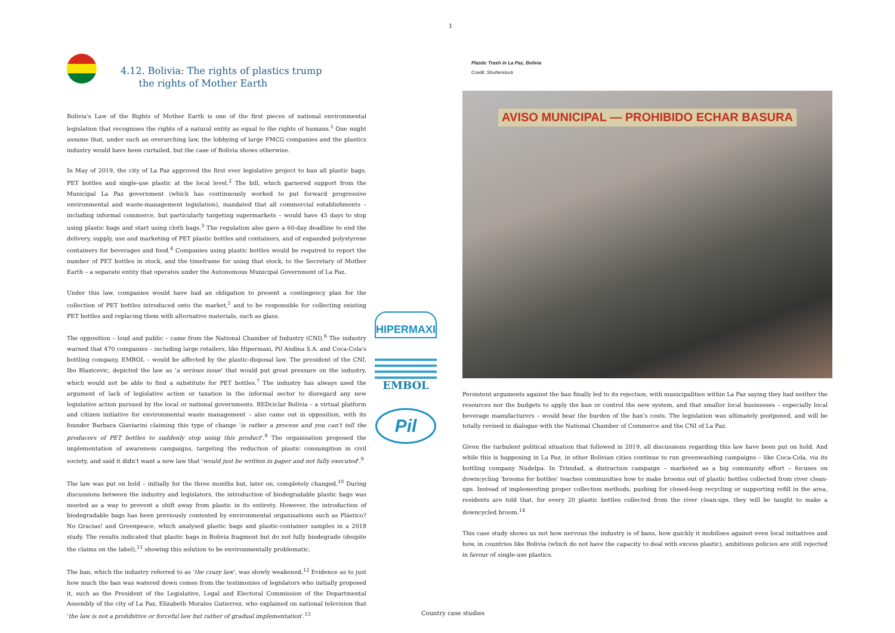1
4.12. Bolivia: The rights of plastics trump
the rights of Mother Earth
Bolivia's Law of the Rights of Mother Earth is one of the first pieces of national environmental legislation that recognises the rights of a natural entity as equal to the rights of humans.<sup>1</sup> One might assume that, under such an overarching law, the lobbying of large FMCG companies and the plastics industry would have been curtailed, but the case of Bolivia shows otherwise.
In May of 2019, the city of La Paz approved the first ever legislative project to ban all plastic bags, PET bottles and single-use plastic at the local level.<sup>2</sup> The bill, which garnered support from the Municipal La Paz government (which has continuously worked to put forward progressive environmental and waste-management legislation), mandated that all commercial establishments – including informal commerce, but particularly targeting supermarkets – would have 45 days to stop using plastic bags and start using cloth bags.<sup>3</sup> The regulation also gave a 60-day deadline to end the delivery, supply, use and marketing of PET plastic bottles and containers, and of expanded polystyrene containers for beverages and food.<sup>4</sup> Companies using plastic bottles would be required to report the number of PET bottles in stock, and the timeframe for using that stock, to the Secretary of Mother Earth – a separate entity that operates under the Autonomous Municipal Government of La Paz.
Under this law, companies would have had an obligation to present a contingency plan for the collection of PET bottles introduced onto the market,<sup>5</sup> and to be responsible for collecting existing PET bottles and replacing them with alternative materials, such as glass.
The opposition – loud and public – came from the National Chamber of Industry (CNI).<sup>6</sup> The industry warned that 470 companies – including large retailers, like Hipermaxi, Pil Andina S.A. and Coca-Cola's bottling company, EMBOL – would be affected by the plastic-disposal law. The president of the CNI, Ibo Blazicevic, depicted the law as 'a serious issue' that would put great pressure on the industry, which would not be able to find a substitute for PET bottles.<sup>7</sup> The industry has always used the argument of lack of legislative action or taxation in the informal sector to disregard any new legislative action pursued by the local or national governments. REDciclar Bolivia – a virtual platform and citizen initiative for environmental waste management – also came out in opposition, with its founder Barbara Giaviarini claiming this type of change 'is rather a process and you can't tell the producers of PET bottles to suddenly stop using this product'.<sup>8</sup> The organisation proposed the implementation of awareness campaigns, targeting the reduction of plastic consumption in civil society, and said it didn't want a new law that 'would just be written in paper and not fully executed'.<sup>9</sup>
The law was put on hold – initially for the three months but, later on, completely changed.<sup>10</sup> During discussions between the industry and legislators, the introduction of biodegradable plastic bags was mooted as a way to prevent a shift away from plastic in its entirety. However, the introduction of biodegradable bags has been previously contested by environmental organisations such as Plástico? No Gracias! and Greenpeace, which analysed plastic bags and plastic-container samples in a 2018 study. The results indicated that plastic bags in Bolivia fragment but do not fully biodegrade (despite the claims on the label),<sup>11</sup> showing this solution to be environmentally problematic.
The ban, which the industry referred to as 'the crazy law', was slowly weakened.<sup>12</sup> Evidence as to just how much the ban was watered down comes from the testimonies of legislators who initially proposed it, such as the President of the Legislative, Legal and Electoral Commission of the Departmental Assembly of the city of La Paz, Elizabeth Morales Gutierrez, who explained on national television that 'the law is not a prohibitive or forceful law but rather of gradual implementation'.<sup>13</sup>
HIPERMAXI
EMBOL
Pil
Plastic Trash in La Paz, Bolivia
Credit: Shutterstock
AVISO MUNICIPAL — PROHIBIDO ECHAR BASURA
Persistent arguments against the ban finally led to its rejection, with municipalities within La Paz saying they had neither the resources nor the budgets to apply the ban or control the new system, and that smaller local businesses – especially local beverage manufacturers – would bear the burden of the ban's costs. The legislation was ultimately postponed, and will be totally revised in dialogue with the National Chamber of Commerce and the CNI of La Paz.
Given the turbulent political situation that followed in 2019, all discussions regarding this law have been put on hold. And while this is happening in La Paz, in other Bolivian cities continue to run greenwashing campaigns – like Coca-Cola, via its bottling company Nudelpa. In Trinidad, a distraction campaign – marketed as a big community effort – focuses on downcycling 'brooms for bottles' teaches communities how to make brooms out of plastic bottles collected from river clean-ups. Instead of implementing proper collection methods, pushing for closed-loop recycling or supporting refill in the area, residents are told that, for every 20 plastic bottles collected from the river clean-ups, they will be taught to make a downcycled broom.<sup>14</sup>
This case study shows us not how nervous the industry is of bans, how quickly it mobilises against even local initiatives and how, in countries like Bolivia (which do not have the capacity to deal with excess plastic), ambitious policies are still rejected in favour of single-use plastics.
Country case studies